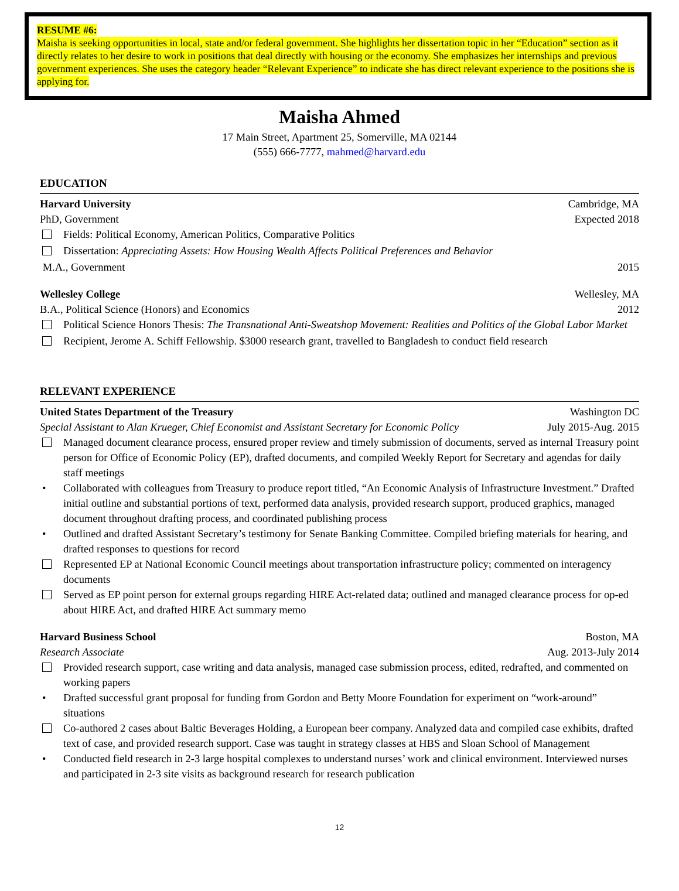RESUME #6:
Maisha is seeking opportunities in local, state and/or federal government. She highlights her dissertation topic in her “Education” section as it directly relates to her desire to work in positions that deal directly with housing or the economy. She emphasizes her internships and previous government experiences. She uses the category header “Relevant Experience” to indicate she has direct relevant experience to the positions she is applying for.
Maisha Ahmed
17 Main Street, Apartment 25, Somerville, MA 02144
(555) 666-7777, mahmed@harvard.edu
EDUCATION
Harvard University Cambridge, MA
PhD, Government Expected 2018
Fields: Political Economy, American Politics, Comparative Politics
Dissertation: Appreciating Assets: How Housing Wealth Affects Political Preferences and Behavior
M.A., Government 2015
Wellesley College Wellesley, MA
B.A., Political Science (Honors) and Economics 2012
Political Science Honors Thesis: The Transnational Anti-Sweatshop Movement: Realities and Politics of the Global Labor Market
Recipient, Jerome A. Schiff Fellowship. $3000 research grant, travelled to Bangladesh to conduct field research
RELEVANT EXPERIENCE
United States Department of the Treasury Washington DC
Special Assistant to Alan Krueger, Chief Economist and Assistant Secretary for Economic Policy July 2015-Aug. 2015
Managed document clearance process, ensured proper review and timely submission of documents, served as internal Treasury point person for Office of Economic Policy (EP), drafted documents, and compiled Weekly Report for Secretary and agendas for daily staff meetings
• Collaborated with colleagues from Treasury to produce report titled, “An Economic Analysis of Infrastructure Investment.” Drafted initial outline and substantial portions of text, performed data analysis, provided research support, produced graphics, managed document throughout drafting process, and coordinated publishing process
• Outlined and drafted Assistant Secretary’s testimony for Senate Banking Committee. Compiled briefing materials for hearing, and drafted responses to questions for record
Represented EP at National Economic Council meetings about transportation infrastructure policy; commented on interagency documents
Served as EP point person for external groups regarding HIRE Act-related data; outlined and managed clearance process for op-ed about HIRE Act, and drafted HIRE Act summary memo
Harvard Business School Boston, MA
Research Associate Aug. 2013-July 2014
Provided research support, case writing and data analysis, managed case submission process, edited, redrafted, and commented on working papers
• Drafted successful grant proposal for funding from Gordon and Betty Moore Foundation for experiment on “work-around” situations
Co-authored 2 cases about Baltic Beverages Holding, a European beer company. Analyzed data and compiled case exhibits, drafted text of case, and provided research support. Case was taught in strategy classes at HBS and Sloan School of Management
• Conducted field research in 2-3 large hospital complexes to understand nurses’ work and clinical environment. Interviewed nurses and participated in 2-3 site visits as background research for research publication
12